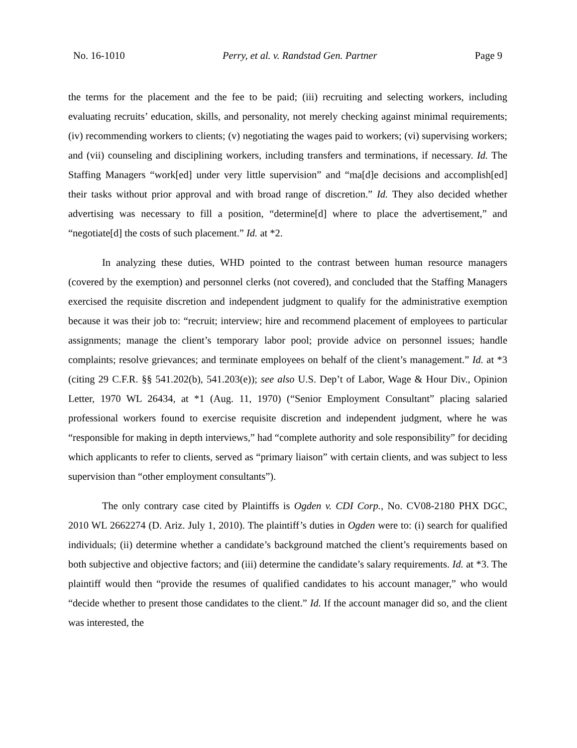No. 16-1010 Perry, et al. v. Randstad Gen. Partner Page 9
the terms for the placement and the fee to be paid; (iii) recruiting and selecting workers, including evaluating recruits’ education, skills, and personality, not merely checking against minimal requirements; (iv) recommending workers to clients; (v) negotiating the wages paid to workers; (vi) supervising workers; and (vii) counseling and disciplining workers, including transfers and terminations, if necessary. Id. The Staffing Managers “work[ed] under very little supervision” and “ma[d]e decisions and accomplish[ed] their tasks without prior approval and with broad range of discretion.” Id. They also decided whether advertising was necessary to fill a position, “determine[d] where to place the advertisement,” and “negotiate[d] the costs of such placement.” Id. at *2.
In analyzing these duties, WHD pointed to the contrast between human resource managers (covered by the exemption) and personnel clerks (not covered), and concluded that the Staffing Managers exercised the requisite discretion and independent judgment to qualify for the administrative exemption because it was their job to: “recruit; interview; hire and recommend placement of employees to particular assignments; manage the client’s temporary labor pool; provide advice on personnel issues; handle complaints; resolve grievances; and terminate employees on behalf of the client’s management.” Id. at *3 (citing 29 C.F.R. §§ 541.202(b), 541.203(e)); see also U.S. Dep’t of Labor, Wage & Hour Div., Opinion Letter, 1970 WL 26434, at *1 (Aug. 11, 1970) (“Senior Employment Consultant” placing salaried professional workers found to exercise requisite discretion and independent judgment, where he was “responsible for making in depth interviews,” had “complete authority and sole responsibility” for deciding which applicants to refer to clients, served as “primary liaison” with certain clients, and was subject to less supervision than “other employment consultants”).
The only contrary case cited by Plaintiffs is Ogden v. CDI Corp., No. CV08-2180 PHX DGC, 2010 WL 2662274 (D. Ariz. July 1, 2010). The plaintiff’s duties in Ogden were to: (i) search for qualified individuals; (ii) determine whether a candidate’s background matched the client’s requirements based on both subjective and objective factors; and (iii) determine the candidate’s salary requirements. Id. at *3. The plaintiff would then “provide the resumes of qualified candidates to his account manager,” who would “decide whether to present those candidates to the client.” Id. If the account manager did so, and the client was interested, the